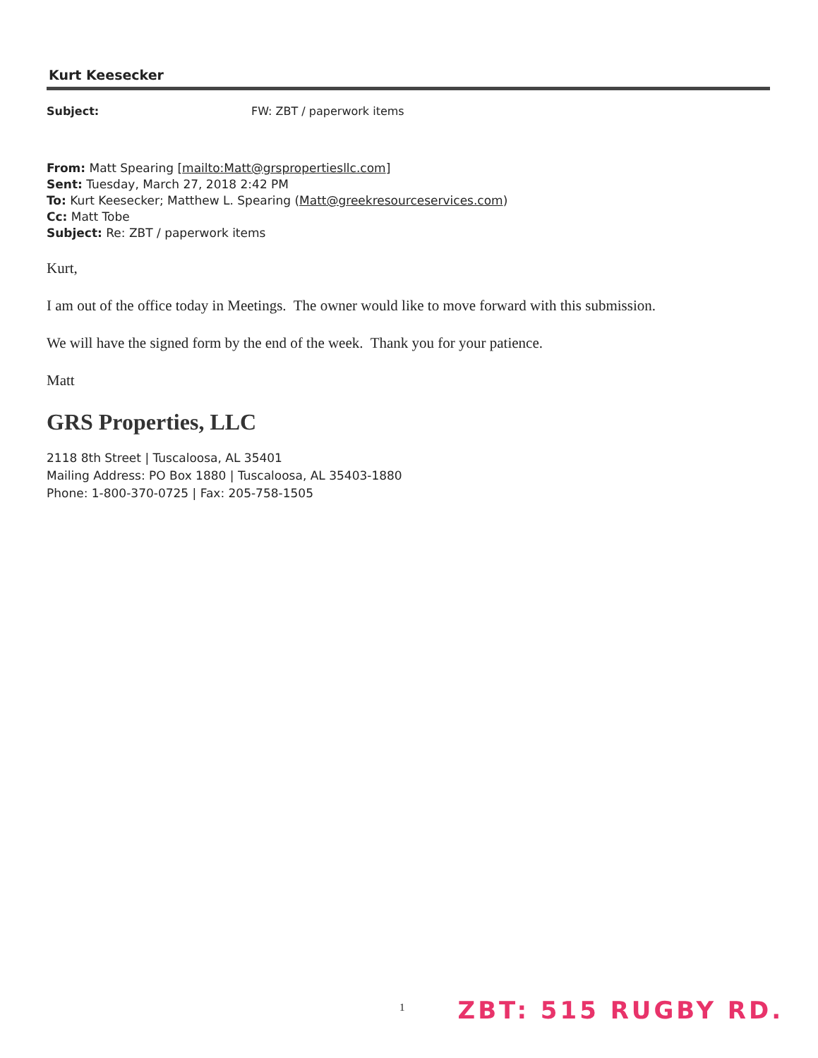Kurt Keesecker
Subject: FW: ZBT / paperwork items
From: Matt Spearing [mailto:Matt@grspropertiesllc.com]
Sent: Tuesday, March 27, 2018 2:42 PM
To: Kurt Keesecker; Matthew L. Spearing (Matt@greekresourceservices.com)
Cc: Matt Tobe
Subject: Re: ZBT / paperwork items
Kurt,
I am out of the office today in Meetings. The owner would like to move forward with this submission.
We will have the signed form by the end of the week. Thank you for your patience.
Matt
GRS Properties, LLC
2118 8th Street | Tuscaloosa, AL 35401
Mailing Address: PO Box 1880 | Tuscaloosa, AL 35403-1880
Phone: 1-800-370-0725 | Fax: 205-758-1505
1 ZBT: 515 RUGBY RD.